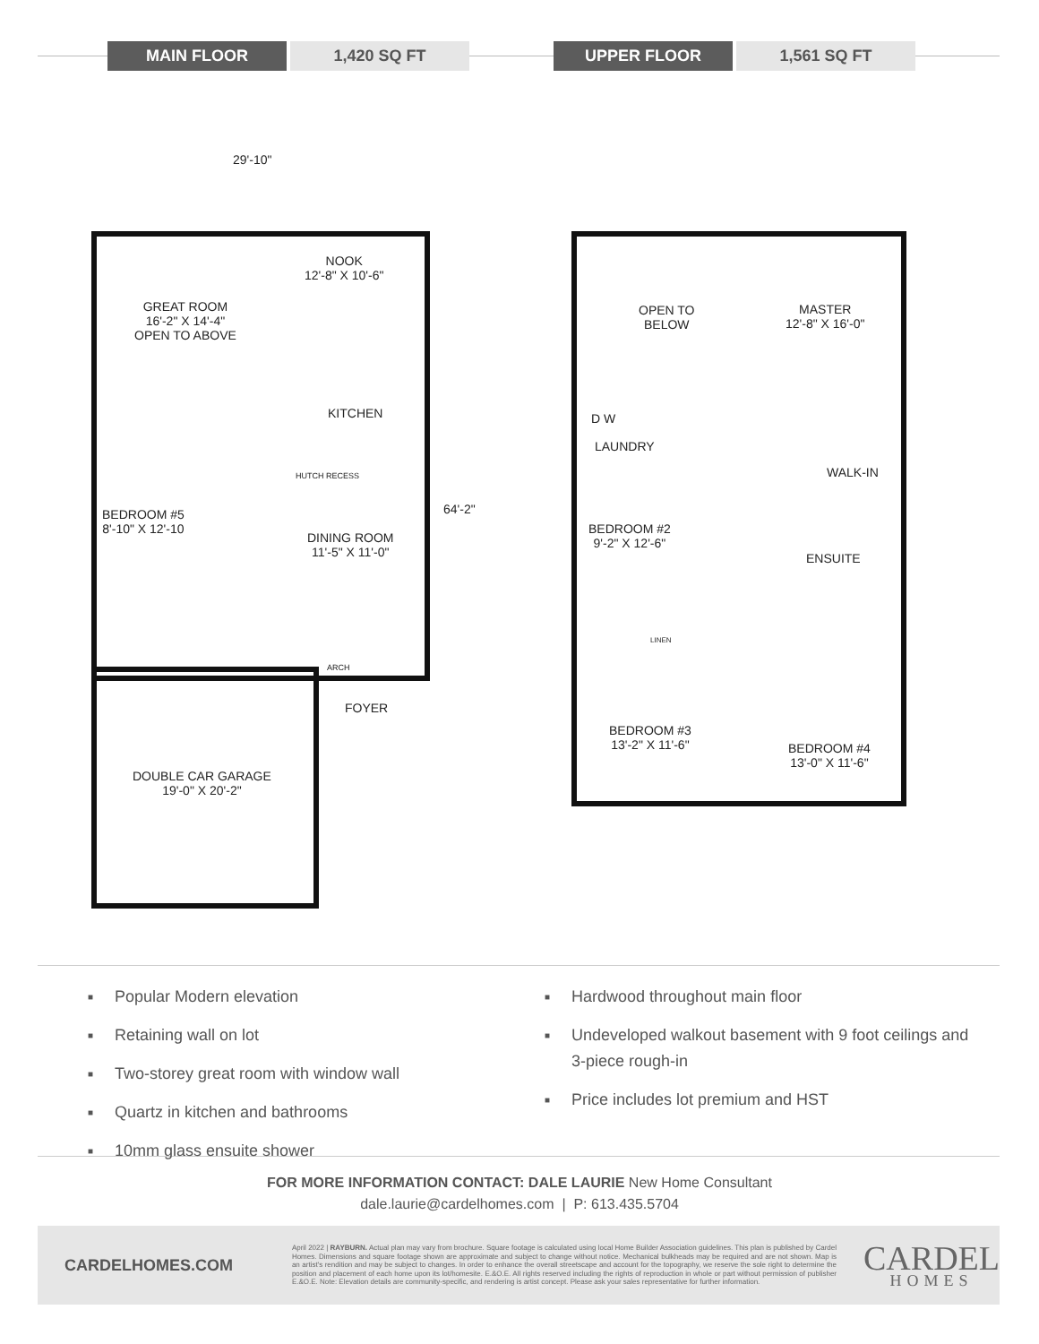MAIN FLOOR 1,420 SQ FT UPPER FLOOR 1,561 SQ FT
29'-10"
64'-2"
NOOK
12'-8" X 10'-6"
GREAT ROOM
16'-2" X 14'-4"
OPEN TO ABOVE
KITCHEN
HUTCH RECESS
BEDROOM #5
8'-10" X 12'-10
DINING ROOM
11'-5" X 11'-0"
ARCH
FOYER
DOUBLE CAR GARAGE
19'-0" X 20'-2"
OPEN TO
BELOW
MASTER
12'-8" X 16'-0"
D W
LAUNDRY
WALK-IN
BEDROOM #2
9'-2" X 12'-6"
ENSUITE
LINEN
BEDROOM #3
13'-2" X 11'-6"
BEDROOM #4
13'-0" X 11'-6"
■ Popular Modern elevation
■ Retaining wall on lot
■ Two-storey great room with window wall
■ Quartz in kitchen and bathrooms
■ 10mm glass ensuite shower
■ Hardwood throughout main floor
■ Undeveloped walkout basement with 9 foot ceilings and 3-piece rough-in
■ Price includes lot premium and HST
FOR MORE INFORMATION CONTACT: DALE LAURIE New Home Consultant
dale.laurie@cardelhomes.com | P: 613.435.5704
CARDELHOMES.COM
April 2022 | RAYBURN. Actual plan may vary from brochure. Square footage is calculated using local Home Builder Association guidelines. This plan is published by Cardel Homes. Dimensions and square footage shown are approximate and subject to change without notice. Mechanical bulkheads may be required and are not shown. Map is an artist's rendition and may be subject to changes. In order to enhance the overall streetscape and account for the topography, we reserve the sole right to determine the position and placement of each home upon its lot/homesite. E.&O.E. All rights reserved including the rights of reproduction in whole or part without permission of publisher E.&O.E. Note: Elevation details are community-specific, and rendering is artist concept. Please ask your sales representative for further information.
CARDEL
HOMES